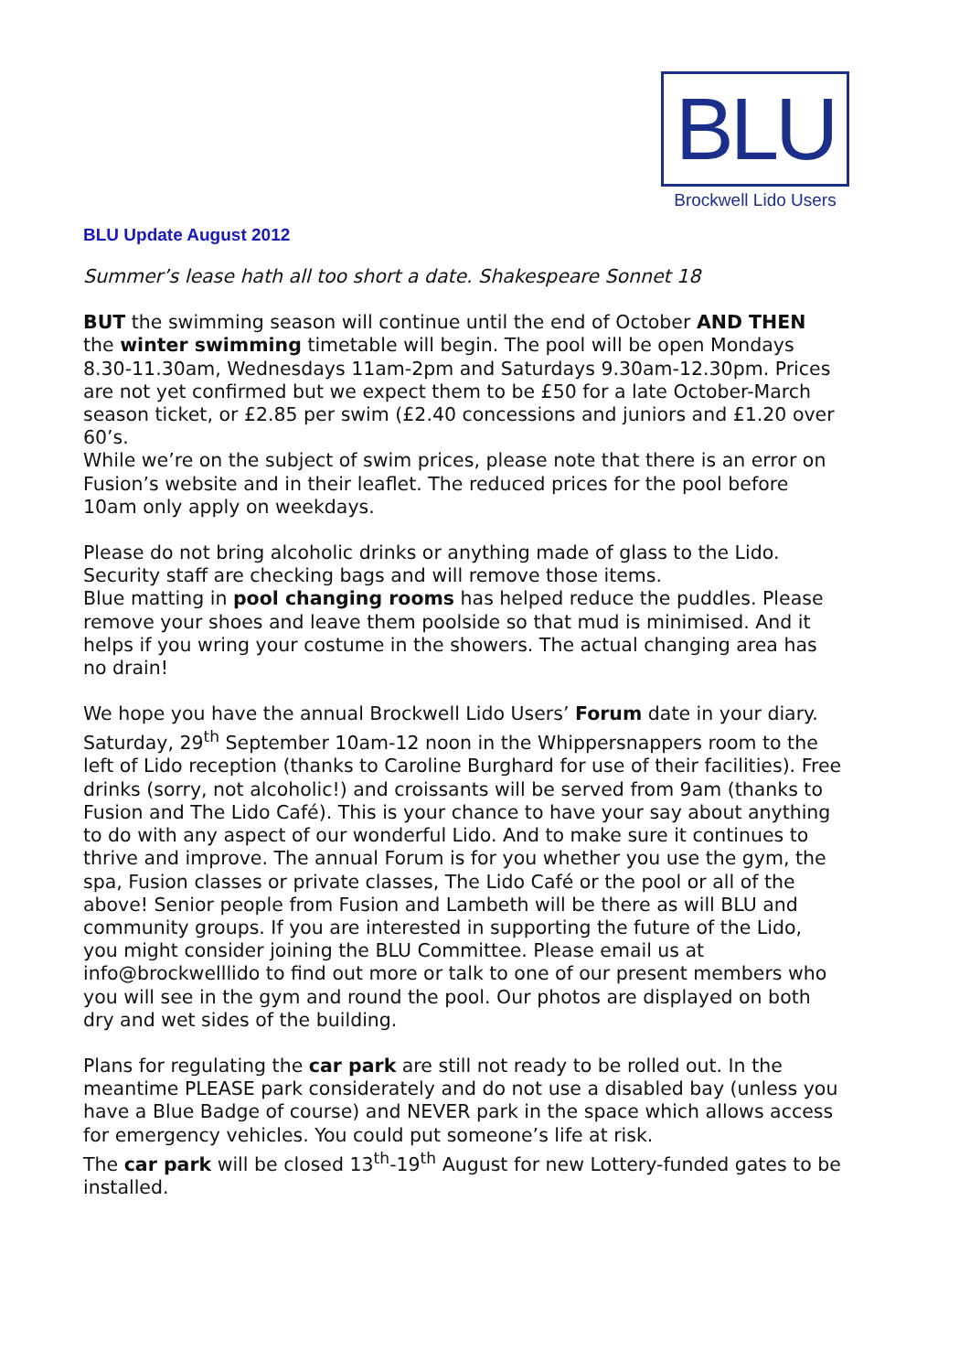BLU
Brockwell Lido Users
BLU Update August 2012
Summer’s lease hath all too short a date. Shakespeare Sonnet 18
BUT the swimming season will continue until the end of October AND THEN the winter swimming timetable will begin. The pool will be open Mondays 8.30-11.30am, Wednesdays 11am-2pm and Saturdays 9.30am-12.30pm. Prices are not yet confirmed but we expect them to be £50 for a late October-March season ticket, or £2.85 per swim (£2.40 concessions and juniors and £1.20 over 60’s.
While we’re on the subject of swim prices, please note that there is an error on Fusion’s website and in their leaflet. The reduced prices for the pool before 10am only apply on weekdays.
Please do not bring alcoholic drinks or anything made of glass to the Lido. Security staff are checking bags and will remove those items.
Blue matting in pool changing rooms has helped reduce the puddles. Please remove your shoes and leave them poolside so that mud is minimised. And it helps if you wring your costume in the showers. The actual changing area has no drain!
We hope you have the annual Brockwell Lido Users’ Forum date in your diary. Saturday, 29<sup>th</sup> September 10am-12 noon in the Whippersnappers room to the left of Lido reception (thanks to Caroline Burghard for use of their facilities). Free drinks (sorry, not alcoholic!) and croissants will be served from 9am (thanks to Fusion and The Lido Café). This is your chance to have your say about anything to do with any aspect of our wonderful Lido. And to make sure it continues to thrive and improve. The annual Forum is for you whether you use the gym, the spa, Fusion classes or private classes, The Lido Café or the pool or all of the above! Senior people from Fusion and Lambeth will be there as will BLU and community groups. If you are interested in supporting the future of the Lido, you might consider joining the BLU Committee. Please email us at info@brockwelllido to find out more or talk to one of our present members who you will see in the gym and round the pool. Our photos are displayed on both dry and wet sides of the building.
Plans for regulating the car park are still not ready to be rolled out. In the meantime PLEASE park considerately and do not use a disabled bay (unless you have a Blue Badge of course) and NEVER park in the space which allows access for emergency vehicles. You could put someone’s life at risk.
The car park will be closed 13<sup>th</sup>-19<sup>th</sup> August for new Lottery-funded gates to be installed.